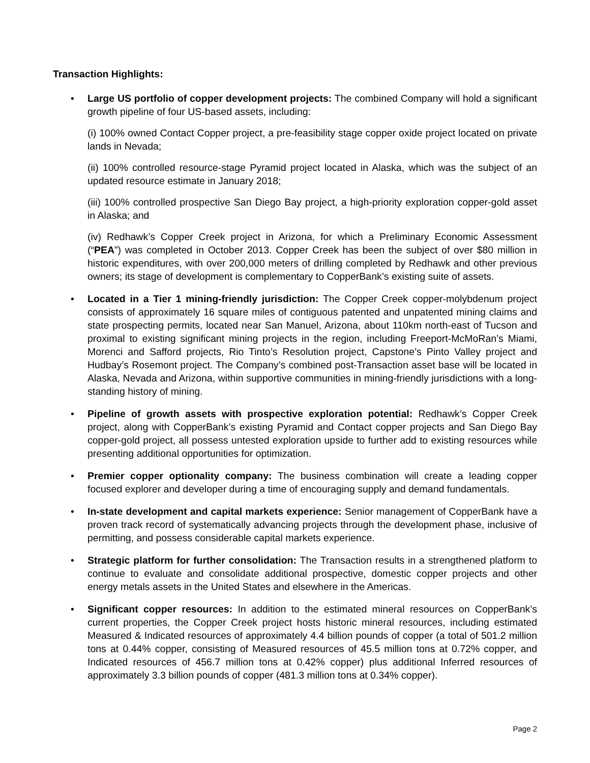Transaction Highlights:
•
Large US portfolio of copper development projects: The combined Company will hold a significant growth pipeline of four US-based assets, including:
(i) 100% owned Contact Copper project, a pre-feasibility stage copper oxide project located on private lands in Nevada;
(ii) 100% controlled resource-stage Pyramid project located in Alaska, which was the subject of an updated resource estimate in January 2018;
(iii) 100% controlled prospective San Diego Bay project, a high-priority exploration copper-gold asset in Alaska; and
(iv) Redhawk’s Copper Creek project in Arizona, for which a Preliminary Economic Assessment (“PEA”) was completed in October 2013. Copper Creek has been the subject of over $80 million in historic expenditures, with over 200,000 meters of drilling completed by Redhawk and other previous owners; its stage of development is complementary to CopperBank’s existing suite of assets.
• Located in a Tier 1 mining-friendly jurisdiction: The Copper Creek copper-molybdenum project consists of approximately 16 square miles of contiguous patented and unpatented mining claims and state prospecting permits, located near San Manuel, Arizona, about 110km north-east of Tucson and proximal to existing significant mining projects in the region, including Freeport-McMoRan’s Miami, Morenci and Safford projects, Rio Tinto’s Resolution project, Capstone’s Pinto Valley project and Hudbay’s Rosemont project. The Company’s combined post-Transaction asset base will be located in Alaska, Nevada and Arizona, within supportive communities in mining-friendly jurisdictions with a long-standing history of mining.
• Pipeline of growth assets with prospective exploration potential: Redhawk’s Copper Creek project, along with CopperBank’s existing Pyramid and Contact copper projects and San Diego Bay copper-gold project, all possess untested exploration upside to further add to existing resources while presenting additional opportunities for optimization.
• Premier copper optionality company: The business combination will create a leading copper focused explorer and developer during a time of encouraging supply and demand fundamentals.
• In-state development and capital markets experience: Senior management of CopperBank have a proven track record of systematically advancing projects through the development phase, inclusive of permitting, and possess considerable capital markets experience.
• Strategic platform for further consolidation: The Transaction results in a strengthened platform to continue to evaluate and consolidate additional prospective, domestic copper projects and other energy metals assets in the United States and elsewhere in the Americas.
• Significant copper resources: In addition to the estimated mineral resources on CopperBank’s current properties, the Copper Creek project hosts historic mineral resources, including estimated Measured & Indicated resources of approximately 4.4 billion pounds of copper (a total of 501.2 million tons at 0.44% copper, consisting of Measured resources of 45.5 million tons at 0.72% copper, and Indicated resources of 456.7 million tons at 0.42% copper) plus additional Inferred resources of approximately 3.3 billion pounds of copper (481.3 million tons at 0.34% copper).
Page 2